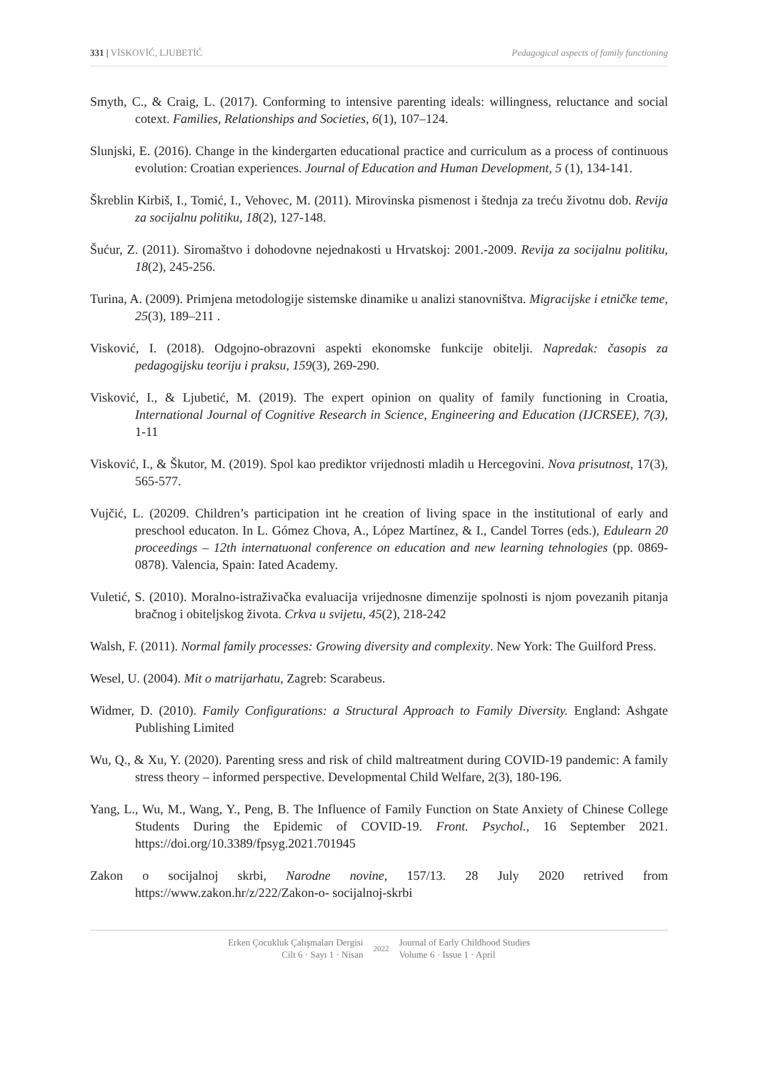331 | VİSKOVİĆ, LJUBETİĆ Pedagogical aspects of family functioning
Smyth, C., & Craig, L. (2017). Conforming to intensive parenting ideals: willingness, reluctance and social cotext. Families, Relationships and Societies, 6(1), 107–124.
Slunjski, E. (2016). Change in the kindergarten educational practice and curriculum as a process of continuous evolution: Croatian experiences. Journal of Education and Human Development, 5 (1), 134-141.
Škreblin Kirbiš, I., Tomić, I., Vehovec, M. (2011). Mirovinska pismenost i štednja za treću životnu dob. Revija za socijalnu politiku, 18(2), 127-148.
Šućur, Z. (2011). Siromaštvo i dohodovne nejednakosti u Hrvatskoj: 2001.-2009. Revija za socijalnu politiku, 18(2), 245-256.
Turina, A. (2009). Primjena metodologije sistemske dinamike u analizi stanovništva. Migracijske i etničke teme, 25(3), 189–211 .
Visković, I. (2018). Odgojno-obrazovni aspekti ekonomske funkcije obitelji. Napredak: časopis za pedagogijsku teoriju i praksu, 159(3), 269-290.
Visković, I., & Ljubetić, M. (2019). The expert opinion on quality of family functioning in Croatia, International Journal of Cognitive Research in Science, Engineering and Education (IJCRSEE), 7(3), 1-11
Visković, I., & Škutor, M. (2019). Spol kao prediktor vrijednosti mladih u Hercegovini. Nova prisutnost, 17(3), 565-577.
Vujčić, L. (20209. Children’s participation int he creation of living space in the institutional of early and preschool educaton. In L. Gómez Chova, A., López Martínez, & I., Candel Torres (eds.), Edulearn 20 proceedings – 12th internatuonal conference on education and new learning tehnologies (pp. 0869-0878). Valencia, Spain: Iated Academy.
Vuletić, S. (2010). Moralno-istraživačka evaluacija vrijednosne dimenzije spolnosti is njom povezanih pitanja bračnog i obiteljskog života. Crkva u svijetu, 45(2), 218-242
Walsh, F. (2011). Normal family processes: Growing diversity and complexity. New York: The Guilford Press.
Wesel, U. (2004). Mit o matrijarhatu, Zagreb: Scarabeus.
Widmer, D. (2010). Family Configurations: a Structural Approach to Family Diversity. England: Ashgate Publishing Limited
Wu, Q., & Xu, Y. (2020). Parenting sress and risk of child maltreatment during COVID-19 pandemic: A family stress theory – informed perspective. Developmental Child Welfare, 2(3), 180-196.
Yang, L., Wu, M., Wang, Y., Peng, B. The Influence of Family Function on State Anxiety of Chinese College Students During the Epidemic of COVID-19. Front. Psychol., 16 September 2021. https://doi.org/10.3389/fpsyg.2021.701945
Zakon o socijalnoj skrbi, Narodne novine, 157/13. 28 July 2020 retrived from https://www.zakon.hr/z/222/Zakon-o- socijalnoj-skrbi
Erken Çocukluk Çalışmaları Dergisi
Cilt 6 · Sayı 1 · Nisan
2022
Journal of Early Childhood Studies
Volume 6 · Issue 1 · April